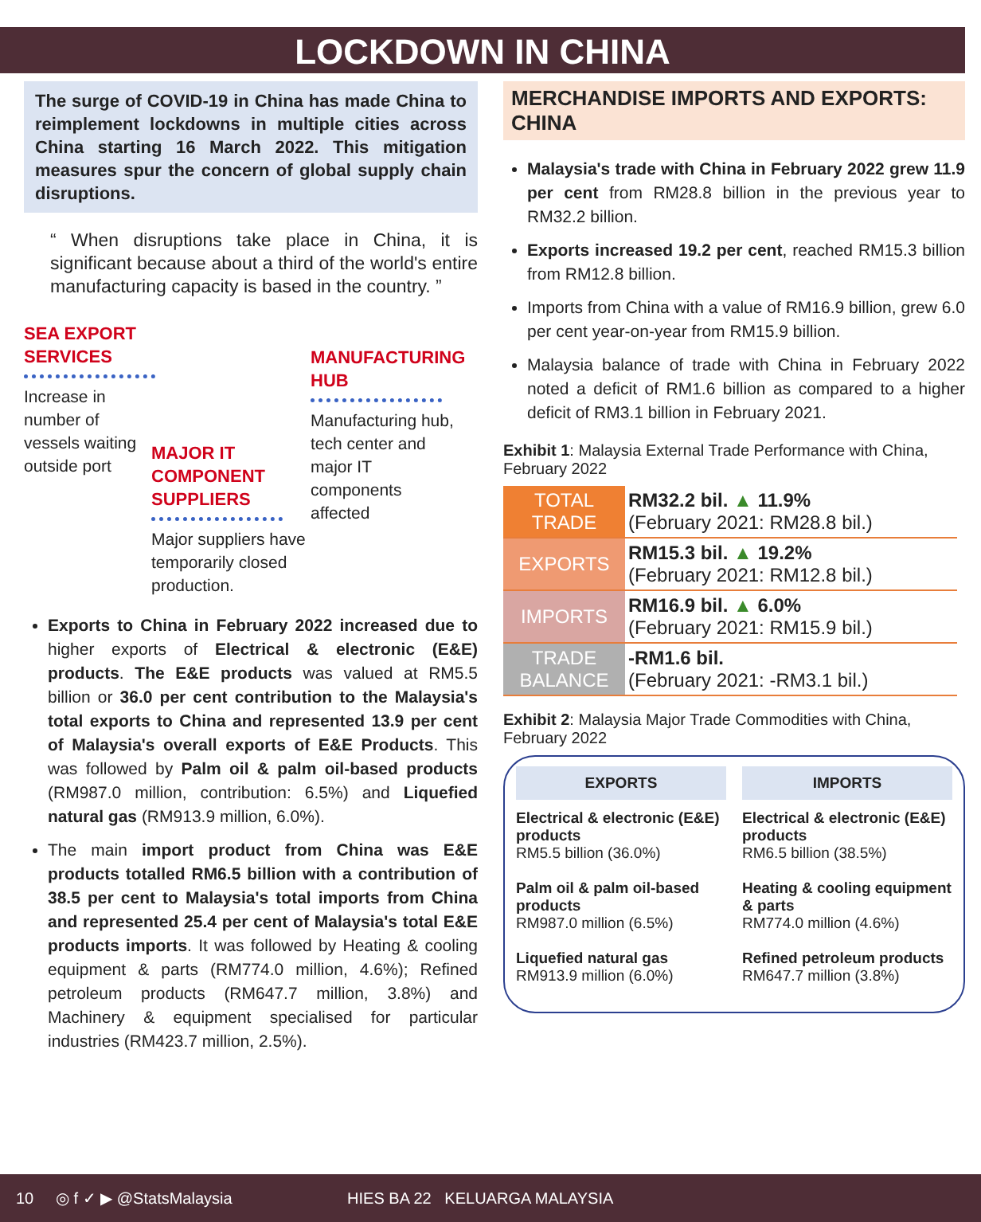LOCKDOWN IN CHINA
The surge of COVID-19 in China has made China to reimplement lockdowns in multiple cities across China starting 16 March 2022. This mitigation measures spur the concern of global supply chain disruptions.
“ When disruptions take place in China, it is significant because about a third of the world's entire manufacturing capacity is based in the country. ”
SEA EXPORT SERVICES
Increase in number of vessels waiting outside port
MAJOR IT COMPONENT SUPPLIERS
Major suppliers have temporarily closed production.
MANUFACTURING HUB
Manufacturing hub, tech center and major IT components affected
Exports to China in February 2022 increased due to higher exports of Electrical & electronic (E&E) products. The E&E products was valued at RM5.5 billion or 36.0 per cent contribution to the Malaysia's total exports to China and represented 13.9 per cent of Malaysia's overall exports of E&E Products. This was followed by Palm oil & palm oil-based products (RM987.0 million, contribution: 6.5%) and Liquefied natural gas (RM913.9 million, 6.0%).
The main import product from China was E&E products totalled RM6.5 billion with a contribution of 38.5 per cent to Malaysia's total imports from China and represented 25.4 per cent of Malaysia's total E&E products imports. It was followed by Heating & cooling equipment & parts (RM774.0 million, 4.6%); Refined petroleum products (RM647.7 million, 3.8%) and Machinery & equipment specialised for particular industries (RM423.7 million, 2.5%).
MERCHANDISE IMPORTS AND EXPORTS: CHINA
Malaysia's trade with China in February 2022 grew 11.9 per cent from RM28.8 billion in the previous year to RM32.2 billion.
Exports increased 19.2 per cent, reached RM15.3 billion from RM12.8 billion.
Imports from China with a value of RM16.9 billion, grew 6.0 per cent year-on-year from RM15.9 billion.
Malaysia balance of trade with China in February 2022 noted a deficit of RM1.6 billion as compared to a higher deficit of RM3.1 billion in February 2021.
Exhibit 1: Malaysia External Trade Performance with China, February 2022
| TOTAL TRADE | RM32.2 bil. ▲ 11.9% (February 2021: RM28.8 bil.) |
| EXPORTS | RM15.3 bil. ▲ 19.2% (February 2021: RM12.8 bil.) |
| IMPORTS | RM16.9 bil. ▲ 6.0% (February 2021: RM15.9 bil.) |
| TRADE BALANCE | -RM1.6 bil. (February 2021: -RM3.1 bil.) |
Exhibit 2: Malaysia Major Trade Commodities with China, February 2022
EXPORTS
Electrical & electronic (E&E) products
RM5.5 billion (36.0%)
Palm oil & palm oil-based products
RM987.0 million (6.5%)
Liquefied natural gas
RM913.9 million (6.0%)
IMPORTS
Electrical & electronic (E&E) products
RM6.5 billion (38.5%)
Heating & cooling equipment & parts
RM774.0 million (4.6%)
Refined petroleum products
RM647.7 million (3.8%)
10 ◎ f ✓ ▶ @StatsMalaysia HIES BA 22 KELUARGA MALAYSIA